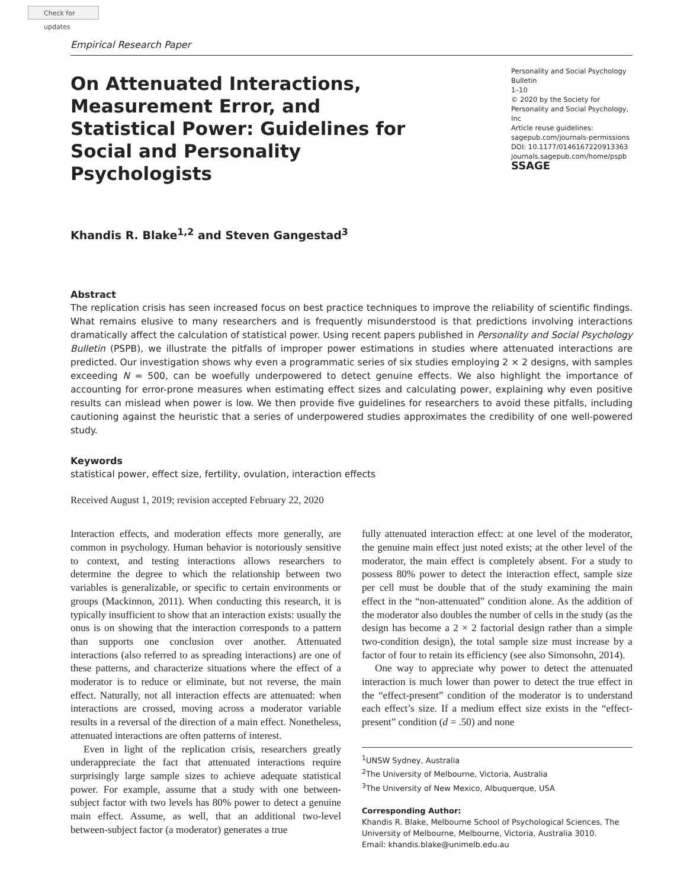Check for updates
Empirical Research Paper
On Attenuated Interactions, Measurement Error, and Statistical Power: Guidelines for Social and Personality Psychologists
Personality and Social Psychology Bulletin
1–10
© 2020 by the Society for Personality and Social Psychology, Inc
Article reuse guidelines:
sagepub.com/journals-permissions
DOI: 10.1177/0146167220913363
journals.sagepub.com/home/pspb
SSAGE
Khandis R. Blake<sup>1,2</sup> and Steven Gangestad<sup>3</sup>
Abstract
The replication crisis has seen increased focus on best practice techniques to improve the reliability of scientific findings. What remains elusive to many researchers and is frequently misunderstood is that predictions involving interactions dramatically affect the calculation of statistical power. Using recent papers published in Personality and Social Psychology Bulletin (PSPB), we illustrate the pitfalls of improper power estimations in studies where attenuated interactions are predicted. Our investigation shows why even a programmatic series of six studies employing 2 × 2 designs, with samples exceeding N = 500, can be woefully underpowered to detect genuine effects. We also highlight the importance of accounting for error-prone measures when estimating effect sizes and calculating power, explaining why even positive results can mislead when power is low. We then provide five guidelines for researchers to avoid these pitfalls, including cautioning against the heuristic that a series of underpowered studies approximates the credibility of one well-powered study.
Keywords
statistical power, effect size, fertility, ovulation, interaction effects
Received August 1, 2019; revision accepted February 22, 2020
Interaction effects, and moderation effects more generally, are common in psychology. Human behavior is notoriously sensitive to context, and testing interactions allows researchers to determine the degree to which the relationship between two variables is generalizable, or specific to certain environments or groups (Mackinnon, 2011). When conducting this research, it is typically insufficient to show that an interaction exists: usually the onus is on showing that the interaction corresponds to a pattern than supports one conclusion over another. Attenuated interactions (also referred to as spreading interactions) are one of these patterns, and characterize situations where the effect of a moderator is to reduce or eliminate, but not reverse, the main effect. Naturally, not all interaction effects are attenuated: when interactions are crossed, moving across a moderator variable results in a reversal of the direction of a main effect. Nonetheless, attenuated interactions are often patterns of interest.
Even in light of the replication crisis, researchers greatly underappreciate the fact that attenuated interactions require surprisingly large sample sizes to achieve adequate statistical power. For example, assume that a study with one between-subject factor with two levels has 80% power to detect a genuine main effect. Assume, as well, that an additional two-level between-subject factor (a moderator) generates a true
fully attenuated interaction effect: at one level of the moderator, the genuine main effect just noted exists; at the other level of the moderator, the main effect is completely absent. For a study to possess 80% power to detect the interaction effect, sample size per cell must be double that of the study examining the main effect in the “non-attenuated” condition alone. As the addition of the moderator also doubles the number of cells in the study (as the design has become a 2 × 2 factorial design rather than a simple two-condition design), the total sample size must increase by a factor of four to retain its efficiency (see also Simonsohn, 2014).
One way to appreciate why power to detect the attenuated interaction is much lower than power to detect the true effect in the “effect-present” condition of the moderator is to understand each effect’s size. If a medium effect size exists in the “effect-present” condition (d = .50) and none
<sup>1</sup> UNSW Sydney, Australia
<sup>2</sup> The University of Melbourne, Victoria, Australia
<sup>3</sup> The University of New Mexico, Albuquerque, USA
Corresponding Author:
Khandis R. Blake, Melbourne School of Psychological Sciences, The University of Melbourne, Melbourne, Victoria, Australia 3010.
Email: khandis.blake@unimelb.edu.au